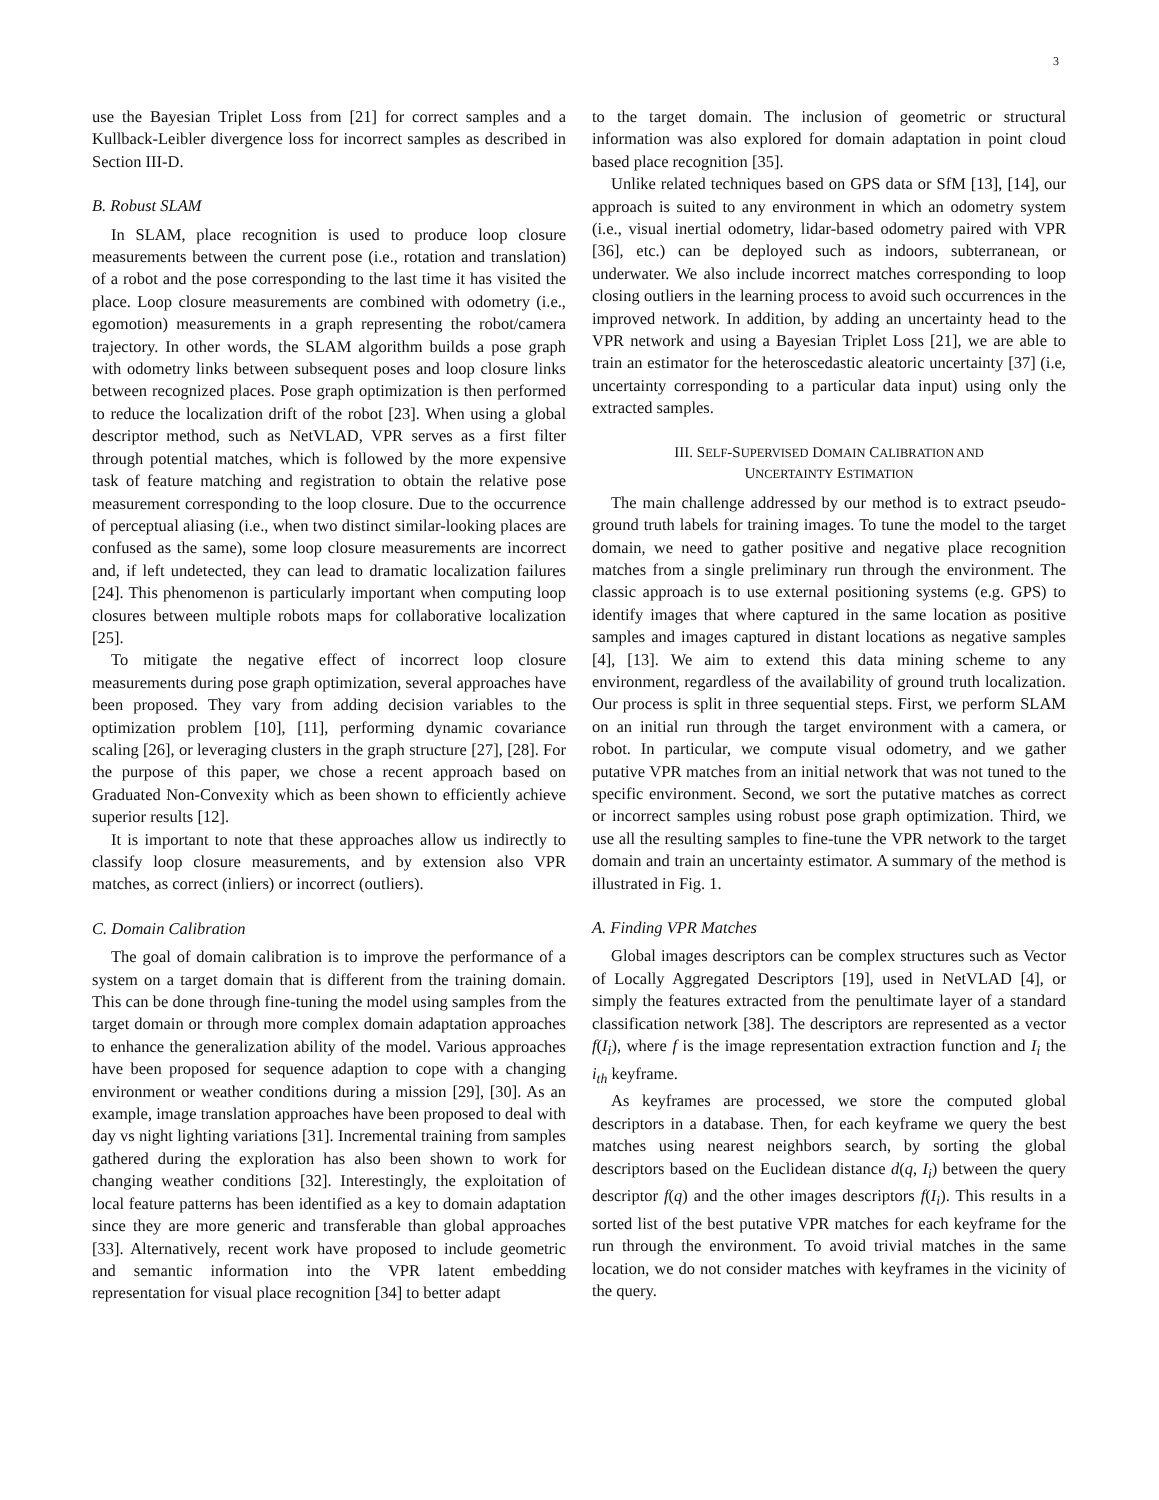3
use the Bayesian Triplet Loss from [21] for correct samples and a Kullback-Leibler divergence loss for incorrect samples as described in Section III-D.
B. Robust SLAM
In SLAM, place recognition is used to produce loop closure measurements between the current pose (i.e., rotation and translation) of a robot and the pose corresponding to the last time it has visited the place. Loop closure measurements are combined with odometry (i.e., egomotion) measurements in a graph representing the robot/camera trajectory. In other words, the SLAM algorithm builds a pose graph with odometry links between subsequent poses and loop closure links between recognized places. Pose graph optimization is then performed to reduce the localization drift of the robot [23]. When using a global descriptor method, such as NetVLAD, VPR serves as a first filter through potential matches, which is followed by the more expensive task of feature matching and registration to obtain the relative pose measurement corresponding to the loop closure. Due to the occurrence of perceptual aliasing (i.e., when two distinct similar-looking places are confused as the same), some loop closure measurements are incorrect and, if left undetected, they can lead to dramatic localization failures [24]. This phenomenon is particularly important when computing loop closures between multiple robots maps for collaborative localization [25].
To mitigate the negative effect of incorrect loop closure measurements during pose graph optimization, several approaches have been proposed. They vary from adding decision variables to the optimization problem [10], [11], performing dynamic covariance scaling [26], or leveraging clusters in the graph structure [27], [28]. For the purpose of this paper, we chose a recent approach based on Graduated Non-Convexity which as been shown to efficiently achieve superior results [12].
It is important to note that these approaches allow us indirectly to classify loop closure measurements, and by extension also VPR matches, as correct (inliers) or incorrect (outliers).
C. Domain Calibration
The goal of domain calibration is to improve the performance of a system on a target domain that is different from the training domain. This can be done through fine-tuning the model using samples from the target domain or through more complex domain adaptation approaches to enhance the generalization ability of the model. Various approaches have been proposed for sequence adaption to cope with a changing environment or weather conditions during a mission [29], [30]. As an example, image translation approaches have been proposed to deal with day vs night lighting variations [31]. Incremental training from samples gathered during the exploration has also been shown to work for changing weather conditions [32]. Interestingly, the exploitation of local feature patterns has been identified as a key to domain adaptation since they are more generic and transferable than global approaches [33]. Alternatively, recent work have proposed to include geometric and semantic information into the VPR latent embedding representation for visual place recognition [34] to better adapt
to the target domain. The inclusion of geometric or structural information was also explored for domain adaptation in point cloud based place recognition [35].
Unlike related techniques based on GPS data or SfM [13], [14], our approach is suited to any environment in which an odometry system (i.e., visual inertial odometry, lidar-based odometry paired with VPR [36], etc.) can be deployed such as indoors, subterranean, or underwater. We also include incorrect matches corresponding to loop closing outliers in the learning process to avoid such occurrences in the improved network. In addition, by adding an uncertainty head to the VPR network and using a Bayesian Triplet Loss [21], we are able to train an estimator for the heteroscedastic aleatoric uncertainty [37] (i.e, uncertainty corresponding to a particular data input) using only the extracted samples.
III. SELF-SUPERVISED DOMAIN CALIBRATION AND
UNCERTAINTY ESTIMATION
The main challenge addressed by our method is to extract pseudo-ground truth labels for training images. To tune the model to the target domain, we need to gather positive and negative place recognition matches from a single preliminary run through the environment. The classic approach is to use external positioning systems (e.g. GPS) to identify images that where captured in the same location as positive samples and images captured in distant locations as negative samples [4], [13]. We aim to extend this data mining scheme to any environment, regardless of the availability of ground truth localization. Our process is split in three sequential steps. First, we perform SLAM on an initial run through the target environment with a camera, or robot. In particular, we compute visual odometry, and we gather putative VPR matches from an initial network that was not tuned to the specific environment. Second, we sort the putative matches as correct or incorrect samples using robust pose graph optimization. Third, we use all the resulting samples to fine-tune the VPR network to the target domain and train an uncertainty estimator. A summary of the method is illustrated in Fig. 1.
A. Finding VPR Matches
Global images descriptors can be complex structures such as Vector of Locally Aggregated Descriptors [19], used in NetVLAD [4], or simply the features extracted from the penultimate layer of a standard classification network [38]. The descriptors are represented as a vector f(I<sub>i</sub>), where f is the image representation extraction function and I<sub>i</sub> the i<sub>th</sub> keyframe.
As keyframes are processed, we store the computed global descriptors in a database. Then, for each keyframe we query the best matches using nearest neighbors search, by sorting the global descriptors based on the Euclidean distance d(q, I<sub>i</sub>) between the query descriptor f(q) and the other images descriptors f(I<sub>i</sub>). This results in a sorted list of the best putative VPR matches for each keyframe for the run through the environment. To avoid trivial matches in the same location, we do not consider matches with keyframes in the vicinity of the query.